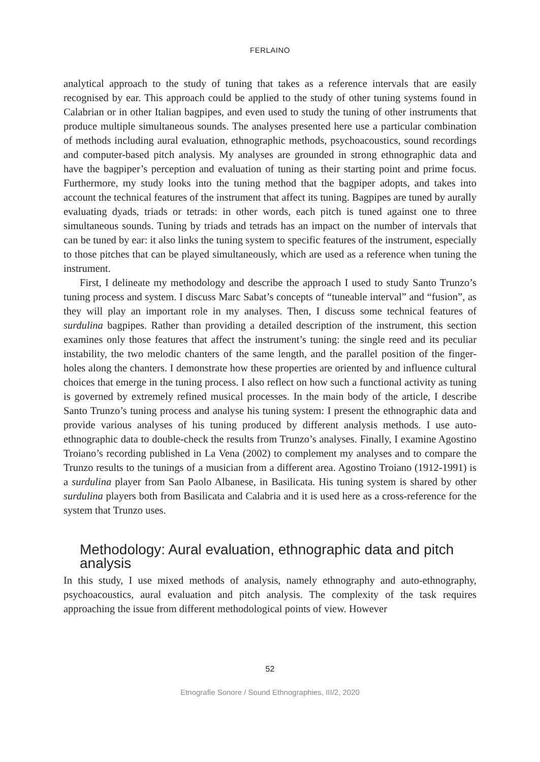FERLAINO
analytical approach to the study of tuning that takes as a reference intervals that are easily recognised by ear. This approach could be applied to the study of other tuning systems found in Calabrian or in other Italian bagpipes, and even used to study the tuning of other instruments that produce multiple simultaneous sounds. The analyses presented here use a particular combination of methods including aural evaluation, ethnographic methods, psychoacoustics, sound recordings and computer-based pitch analysis. My analyses are grounded in strong ethnographic data and have the bagpiper’s perception and evaluation of tuning as their starting point and prime focus. Furthermore, my study looks into the tuning method that the bagpiper adopts, and takes into account the technical features of the instrument that affect its tuning. Bagpipes are tuned by aurally evaluating dyads, triads or tetrads: in other words, each pitch is tuned against one to three simultaneous sounds. Tuning by triads and tetrads has an impact on the number of intervals that can be tuned by ear: it also links the tuning system to specific features of the instrument, especially to those pitches that can be played simultaneously, which are used as a reference when tuning the instrument.
First, I delineate my methodology and describe the approach I used to study Santo Trunzo’s tuning process and system. I discuss Marc Sabat’s concepts of “tuneable interval” and “fusion”, as they will play an important role in my analyses. Then, I discuss some technical features of surdulina bagpipes. Rather than providing a detailed description of the instrument, this section examines only those features that affect the instrument’s tuning: the single reed and its peculiar instability, the two melodic chanters of the same length, and the parallel position of the finger-holes along the chanters. I demonstrate how these properties are oriented by and influence cultural choices that emerge in the tuning process. I also reflect on how such a functional activity as tuning is governed by extremely refined musical processes. In the main body of the article, I describe Santo Trunzo’s tuning process and analyse his tuning system: I present the ethnographic data and provide various analyses of his tuning produced by different analysis methods. I use auto-ethnographic data to double-check the results from Trunzo’s analyses. Finally, I examine Agostino Troiano’s recording published in La Vena (2002) to complement my analyses and to compare the Trunzo results to the tunings of a musician from a different area. Agostino Troiano (1912-1991) is a surdulina player from San Paolo Albanese, in Basilicata. His tuning system is shared by other surdulina players both from Basilicata and Calabria and it is used here as a cross-reference for the system that Trunzo uses.
Methodology: Aural evaluation, ethnographic data and pitch analysis
In this study, I use mixed methods of analysis, namely ethnography and auto-ethnography, psychoacoustics, aural evaluation and pitch analysis. The complexity of the task requires approaching the issue from different methodological points of view. However
52
Etnografie Sonore / Sound Ethnographies, III/2, 2020